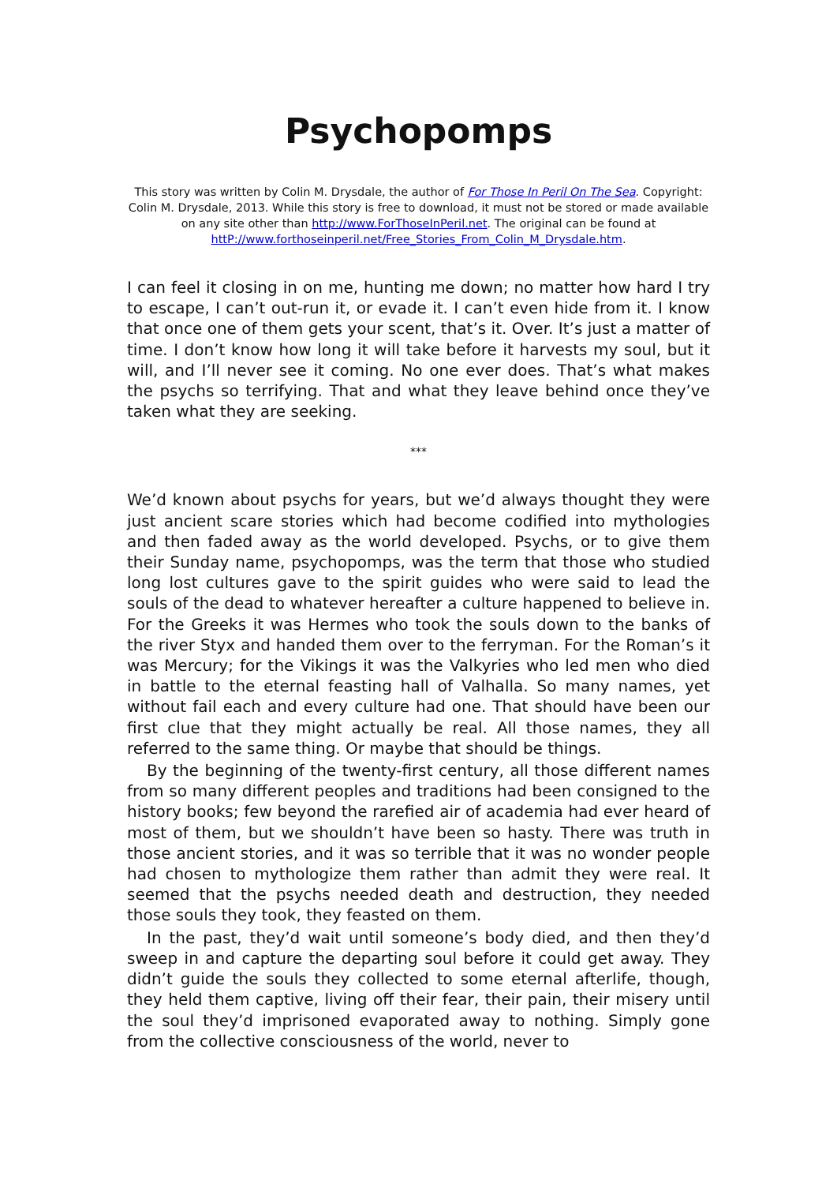Psychopomps
This story was written by Colin M. Drysdale, the author of For Those In Peril On The Sea. Copyright: Colin M. Drysdale, 2013. While this story is free to download, it must not be stored or made available on any site other than http://www.ForThoseInPeril.net. The original can be found at httP://www.forthoseinperil.net/Free_Stories_From_Colin_M_Drysdale.htm.
I can feel it closing in on me, hunting me down; no matter how hard I try to escape, I can’t out-run it, or evade it. I can’t even hide from it. I know that once one of them gets your scent, that’s it. Over. It’s just a matter of time. I don’t know how long it will take before it harvests my soul, but it will, and I’ll never see it coming. No one ever does. That’s what makes the psychs so terrifying. That and what they leave behind once they’ve taken what they are seeking.
***
We’d known about psychs for years, but we’d always thought they were just ancient scare stories which had become codified into mythologies and then faded away as the world developed. Psychs, or to give them their Sunday name, psychopomps, was the term that those who studied long lost cultures gave to the spirit guides who were said to lead the souls of the dead to whatever hereafter a culture happened to believe in. For the Greeks it was Hermes who took the souls down to the banks of the river Styx and handed them over to the ferryman. For the Roman’s it was Mercury; for the Vikings it was the Valkyries who led men who died in battle to the eternal feasting hall of Valhalla. So many names, yet without fail each and every culture had one. That should have been our first clue that they might actually be real. All those names, they all referred to the same thing. Or maybe that should be things.
By the beginning of the twenty-first century, all those different names from so many different peoples and traditions had been consigned to the history books; few beyond the rarefied air of academia had ever heard of most of them, but we shouldn’t have been so hasty. There was truth in those ancient stories, and it was so terrible that it was no wonder people had chosen to mythologize them rather than admit they were real. It seemed that the psychs needed death and destruction, they needed those souls they took, they feasted on them.
In the past, they’d wait until someone’s body died, and then they’d sweep in and capture the departing soul before it could get away. They didn’t guide the souls they collected to some eternal afterlife, though, they held them captive, living off their fear, their pain, their misery until the soul they’d imprisoned evaporated away to nothing. Simply gone from the collective consciousness of the world, never to